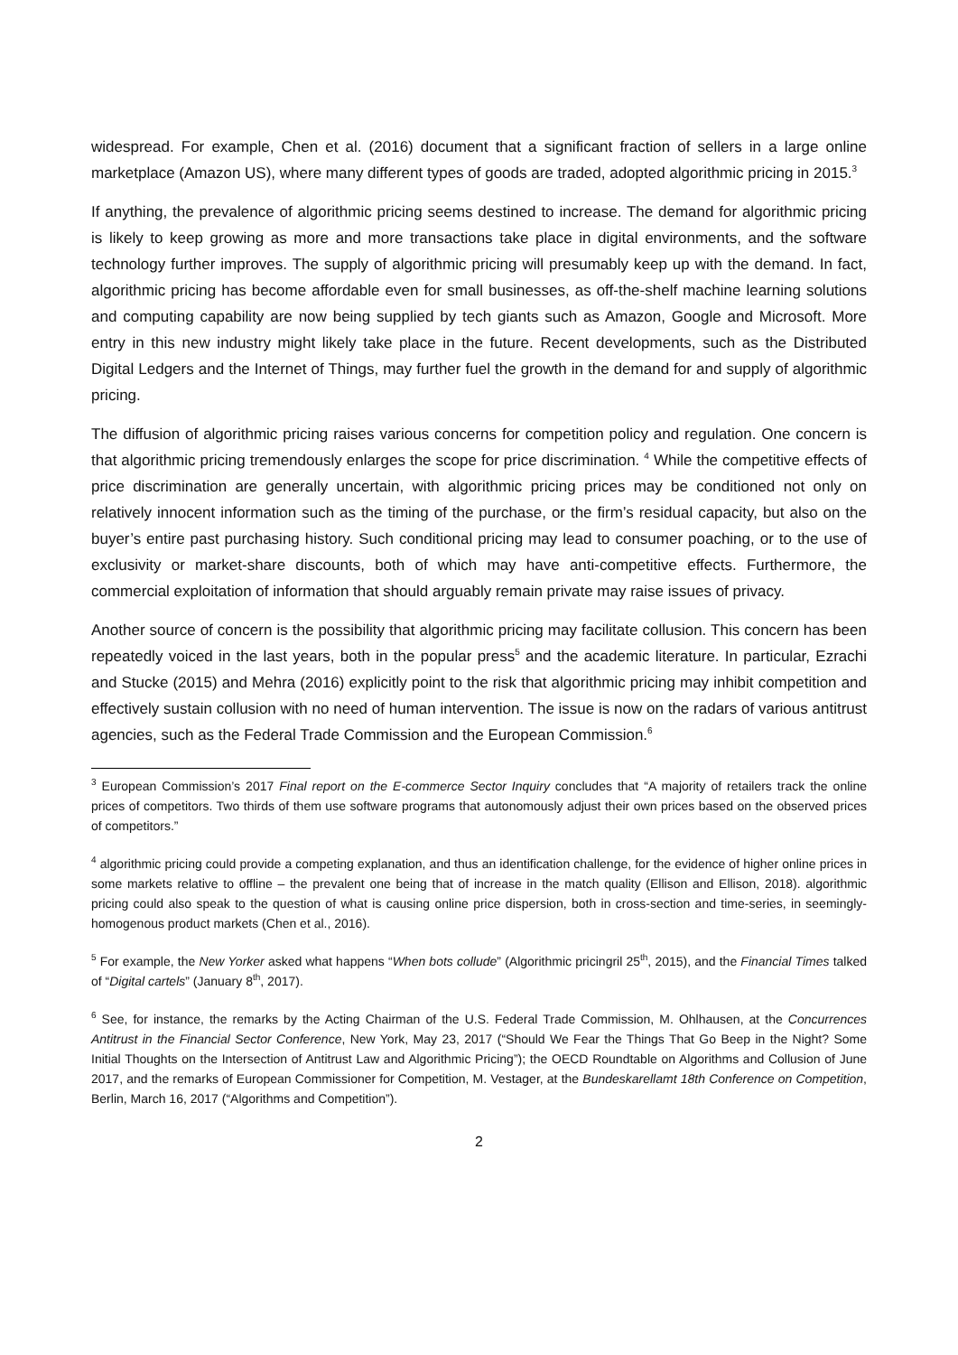widespread. For example, Chen et al. (2016) document that a significant fraction of sellers in a large online marketplace (Amazon US), where many different types of goods are traded, adopted algorithmic pricing in 2015.<sup>3</sup>
If anything, the prevalence of algorithmic pricing seems destined to increase. The demand for algorithmic pricing is likely to keep growing as more and more transactions take place in digital environments, and the software technology further improves. The supply of algorithmic pricing will presumably keep up with the demand. In fact, algorithmic pricing has become affordable even for small businesses, as off-the-shelf machine learning solutions and computing capability are now being supplied by tech giants such as Amazon, Google and Microsoft. More entry in this new industry might likely take place in the future. Recent developments, such as the Distributed Digital Ledgers and the Internet of Things, may further fuel the growth in the demand for and supply of algorithmic pricing.
The diffusion of algorithmic pricing raises various concerns for competition policy and regulation. One concern is that algorithmic pricing tremendously enlarges the scope for price discrimination. <sup>4</sup> While the competitive effects of price discrimination are generally uncertain, with algorithmic pricing prices may be conditioned not only on relatively innocent information such as the timing of the purchase, or the firm’s residual capacity, but also on the buyer’s entire past purchasing history. Such conditional pricing may lead to consumer poaching, or to the use of exclusivity or market-share discounts, both of which may have anti-competitive effects. Furthermore, the commercial exploitation of information that should arguably remain private may raise issues of privacy.
Another source of concern is the possibility that algorithmic pricing may facilitate collusion. This concern has been repeatedly voiced in the last years, both in the popular press<sup>5</sup> and the academic literature. In particular, Ezrachi and Stucke (2015) and Mehra (2016) explicitly point to the risk that algorithmic pricing may inhibit competition and effectively sustain collusion with no need of human intervention. The issue is now on the radars of various antitrust agencies, such as the Federal Trade Commission and the European Commission.<sup>6</sup>
<sup>3</sup> European Commission’s 2017 Final report on the E-commerce Sector Inquiry concludes that “A majority of retailers track the online prices of competitors. Two thirds of them use software programs that autonomously adjust their own prices based on the observed prices of competitors.”
<sup>4</sup> algorithmic pricing could provide a competing explanation, and thus an identification challenge, for the evidence of higher online prices in some markets relative to offline – the prevalent one being that of increase in the match quality (Ellison and Ellison, 2018). algorithmic pricing could also speak to the question of what is causing online price dispersion, both in cross-section and time-series, in seemingly-homogenous product markets (Chen et al., 2016).
<sup>5</sup> For example, the New Yorker asked what happens “When bots collude” (Algorithmic pricingril 25<sup>th</sup>, 2015), and the Financial Times talked of “Digital cartels” (January 8<sup>th</sup>, 2017).
<sup>6</sup> See, for instance, the remarks by the Acting Chairman of the U.S. Federal Trade Commission, M. Ohlhausen, at the Concurrences Antitrust in the Financial Sector Conference, New York, May 23, 2017 (“Should We Fear the Things That Go Beep in the Night? Some Initial Thoughts on the Intersection of Antitrust Law and Algorithmic Pricing”); the OECD Roundtable on Algorithms and Collusion of June 2017, and the remarks of European Commissioner for Competition, M. Vestager, at the Bundeskarellamt 18th Conference on Competition, Berlin, March 16, 2017 (“Algorithms and Competition”).
2